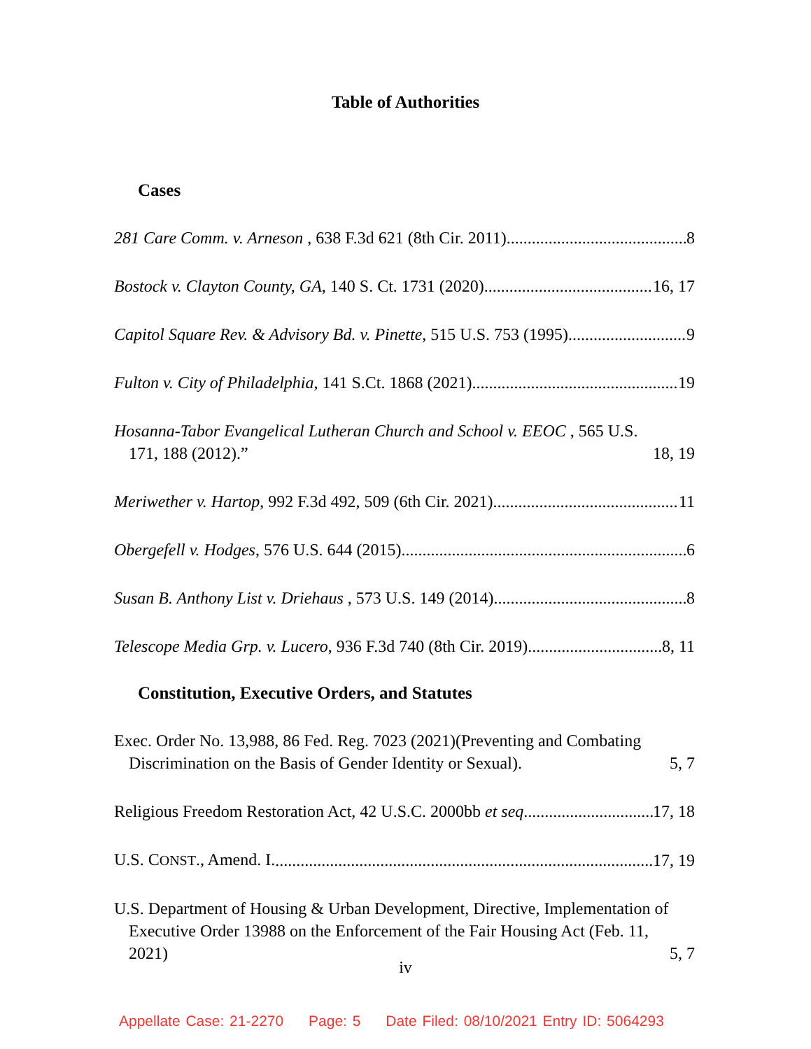Table of Authorities
Cases
281 Care Comm. v. Arneson , 638 F.3d 621 (8th Cir. 2011) 8
Bostock v. Clayton County, GA, 140 S. Ct. 1731 (2020) 16, 17
Capitol Square Rev. & Advisory Bd. v. Pinette, 515 U.S. 753 (1995) 9
Fulton v. City of Philadelphia, 141 S.Ct. 1868 (2021) 19
Hosanna-Tabor Evangelical Lutheran Church and School v. EEOC , 565 U.S. 171, 188 (2012).” 18, 19
Meriwether v. Hartop, 992 F.3d 492, 509 (6th Cir. 2021) 11
Obergefell v. Hodges, 576 U.S. 644 (2015) 6
Susan B. Anthony List v. Driehaus , 573 U.S. 149 (2014) 8
Telescope Media Grp. v. Lucero, 936 F.3d 740 (8th Cir. 2019) 8, 11
Constitution, Executive Orders, and Statutes
Exec. Order No. 13,988, 86 Fed. Reg. 7023 (2021)(Preventing and Combating Discrimination on the Basis of Gender Identity or Sexual). 5, 7
Religious Freedom Restoration Act, 42 U.S.C. 2000bb et seq. 17, 18
U.S. CONST., Amend. I. 17, 19
U.S. Department of Housing & Urban Development, Directive, Implementation of Executive Order 13988 on the Enforcement of the Fair Housing Act (Feb. 11, 2021) 5, 7
iv
Appellate Case: 21-2270 Page: 5 Date Filed: 08/10/2021 Entry ID: 5064293